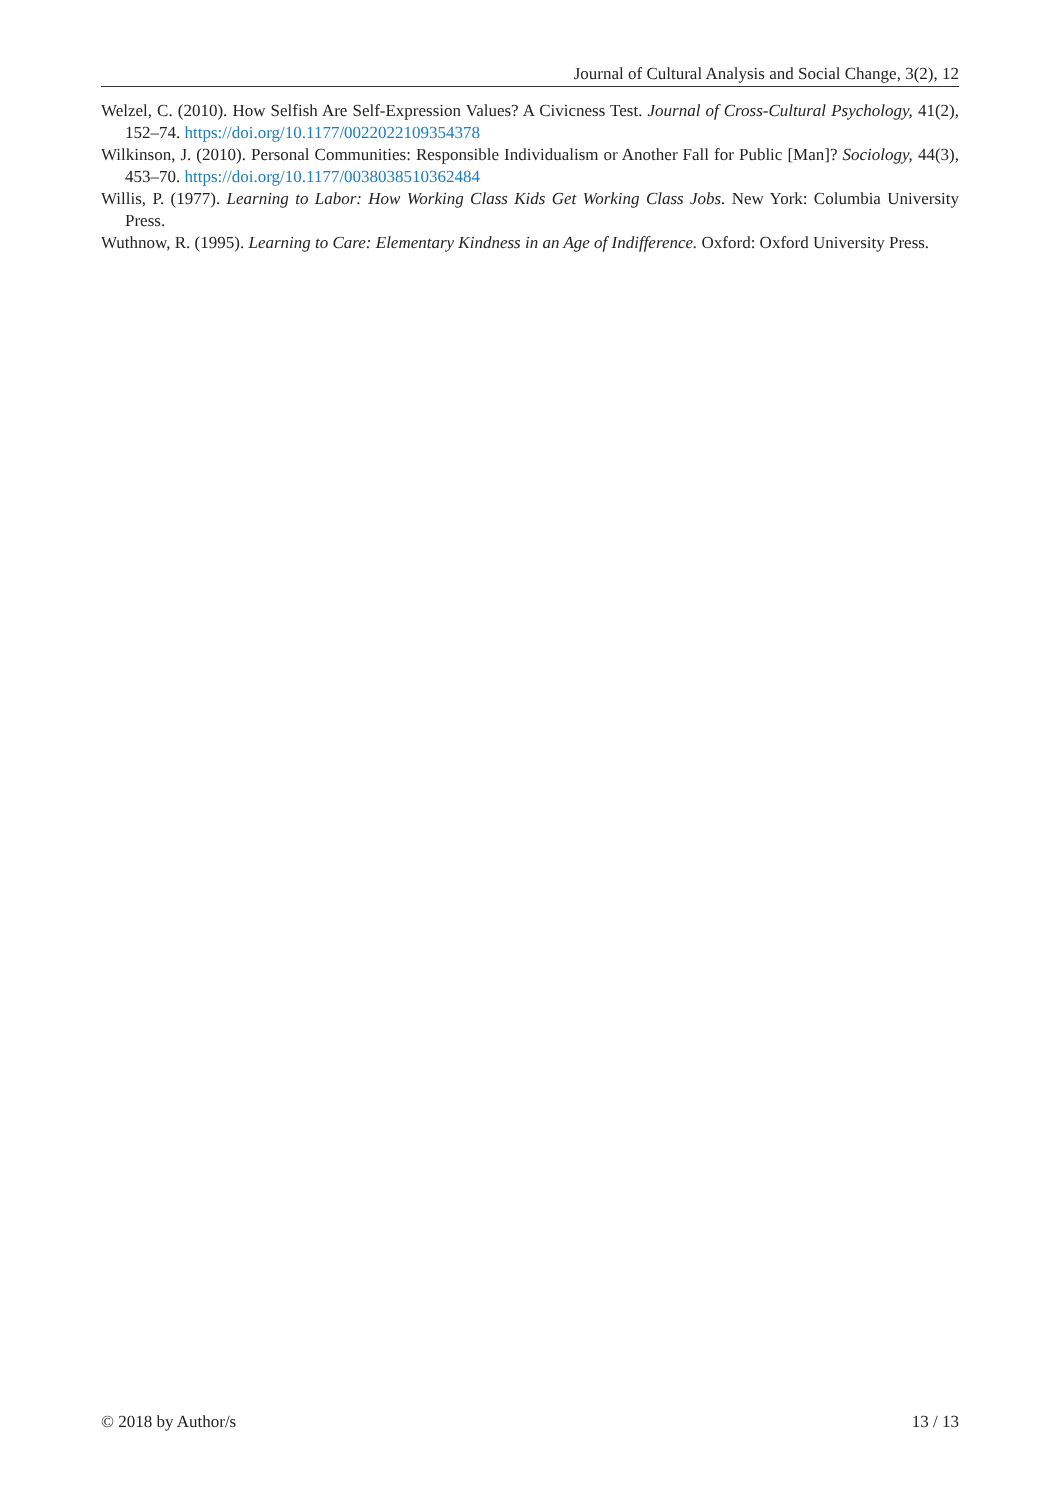Journal of Cultural Analysis and Social Change, 3(2), 12
Welzel, C. (2010). How Selfish Are Self-Expression Values? A Civicness Test. Journal of Cross-Cultural Psychology, 41(2), 152–74. https://doi.org/10.1177/0022022109354378
Wilkinson, J. (2010). Personal Communities: Responsible Individualism or Another Fall for Public [Man]? Sociology, 44(3), 453–70. https://doi.org/10.1177/0038038510362484
Willis, P. (1977). Learning to Labor: How Working Class Kids Get Working Class Jobs. New York: Columbia University Press.
Wuthnow, R. (1995). Learning to Care: Elementary Kindness in an Age of Indifference. Oxford: Oxford University Press.
© 2018 by Author/s 13 / 13